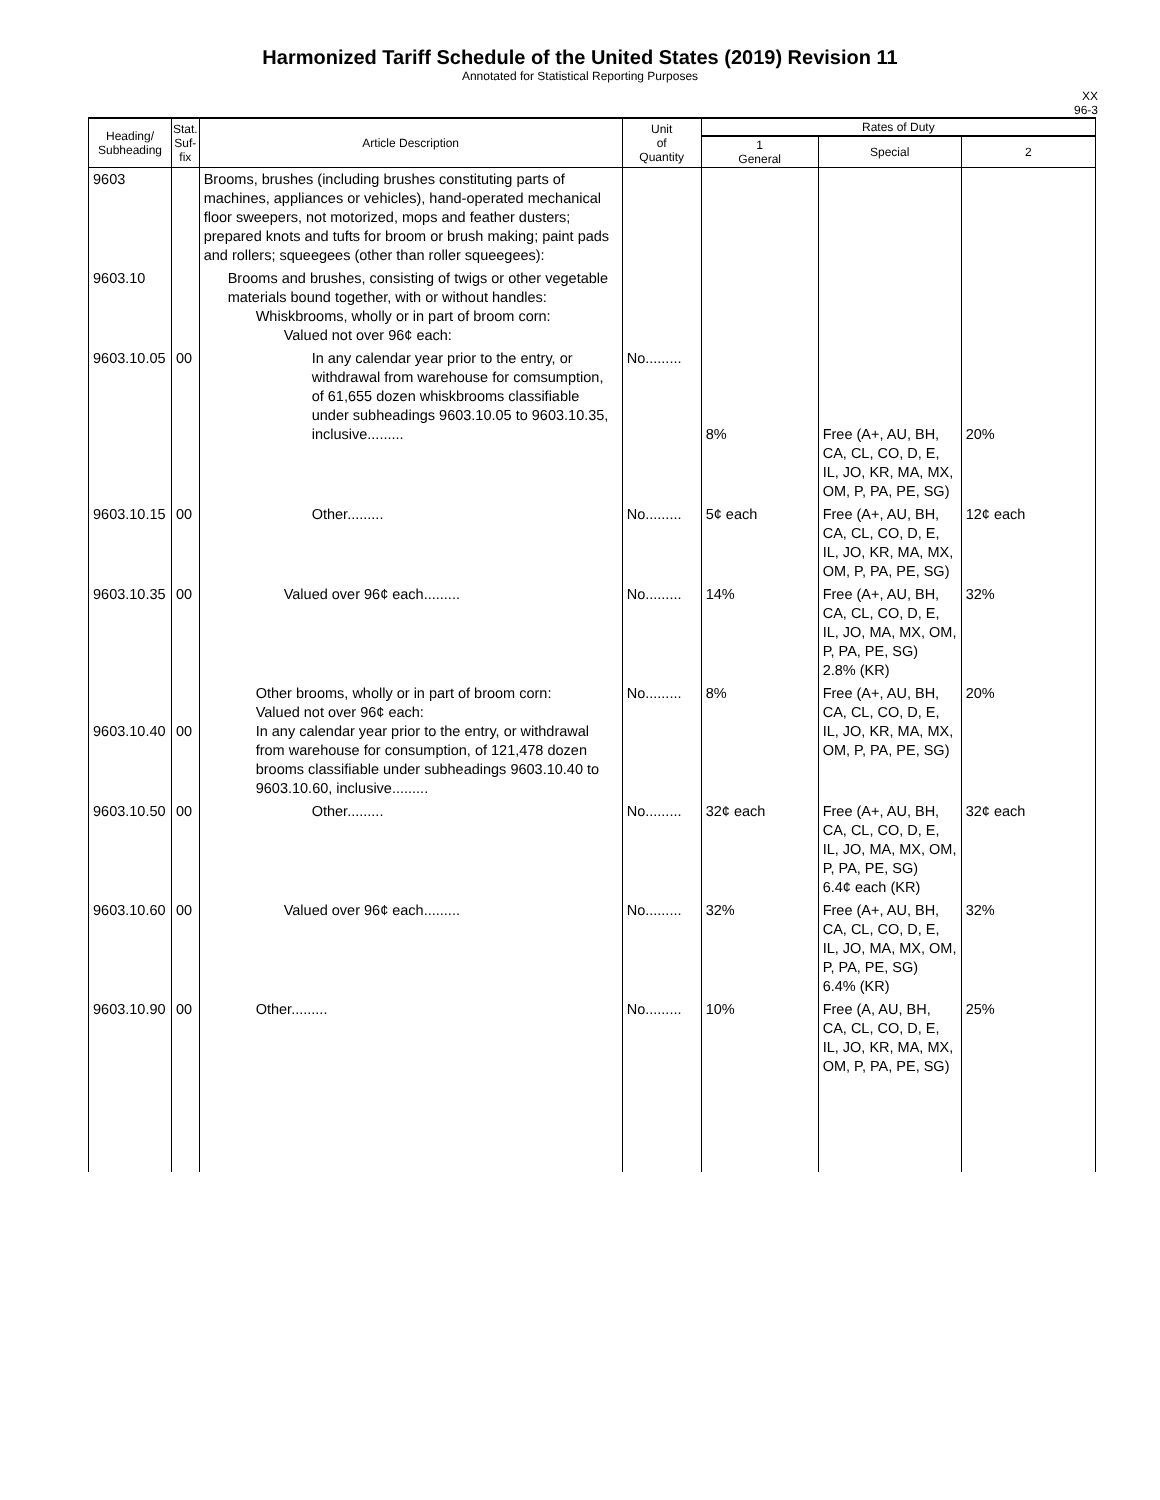Harmonized Tariff Schedule of the United States (2019) Revision 11
Annotated for Statistical Reporting Purposes
XX
96-3
| Heading/ Subheading | Stat. Suf- fix | Article Description | Unit of Quantity | Rates of Duty | | |
| --- | --- | --- | --- | --- | --- | --- |
| | | | | 1 General | Special | 2 |
| 9603 | | Brooms, brushes (including brushes constituting parts of machines, appliances or vehicles), hand-operated mechanical floor sweepers, not motorized, mops and feather dusters; prepared knots and tufts for broom or brush making; paint pads and rollers; squeegees (other than roller squeegees): | | | | |
| 9603.10 | | Brooms and brushes, consisting of twigs or other vegetable materials bound together, with or without handles: Whiskbrooms, wholly or in part of broom corn: Valued not over 96¢ each: | | | | |
| 9603.10.05 | 00 | In any calendar year prior to the entry, or withdrawal from warehouse for comsumption, of 61,655 dozen whiskbrooms classifiable under subheadings 9603.10.05 to 9603.10.35, inclusive......... | No......... | 8% | Free (A+, AU, BH, CA, CL, CO, D, E, IL, JO, KR, MA, MX, OM, P, PA, PE, SG) | 20% |
| 9603.10.15 | 00 | Other......... | No......... | 5¢ each | Free (A+, AU, BH, CA, CL, CO, D, E, IL, JO, KR, MA, MX, OM, P, PA, PE, SG) | 12¢ each |
| 9603.10.35 | 00 | Valued over 96¢ each......... | No......... | 14% | Free (A+, AU, BH, CA, CL, CO, D, E, IL, JO, MA, MX, OM, P, PA, PE, SG) 2.8% (KR) | 32% |
| 9603.10.40 | 00 | Other brooms, wholly or in part of broom corn: Valued not over 96¢ each: In any calendar year prior to the entry, or withdrawal from warehouse for consumption, of 121,478 dozen brooms classifiable under subheadings 9603.10.40 to 9603.10.60, inclusive......... | No......... | 8% | Free (A+, AU, BH, CA, CL, CO, D, E, IL, JO, KR, MA, MX, OM, P, PA, PE, SG) | 20% |
| 9603.10.50 | 00 | Other......... | No......... | 32¢ each | Free (A+, AU, BH, CA, CL, CO, D, E, IL, JO, MA, MX, OM, P, PA, PE, SG) 6.4¢ each (KR) | 32¢ each |
| 9603.10.60 | 00 | Valued over 96¢ each......... | No......... | 32% | Free (A+, AU, BH, CA, CL, CO, D, E, IL, JO, MA, MX, OM, P, PA, PE, SG) 6.4% (KR) | 32% |
| 9603.10.90 | 00 | Other......... | No......... | 10% | Free (A, AU, BH, CA, CL, CO, D, E, IL, JO, KR, MA, MX, OM, P, PA, PE, SG) | 25% |